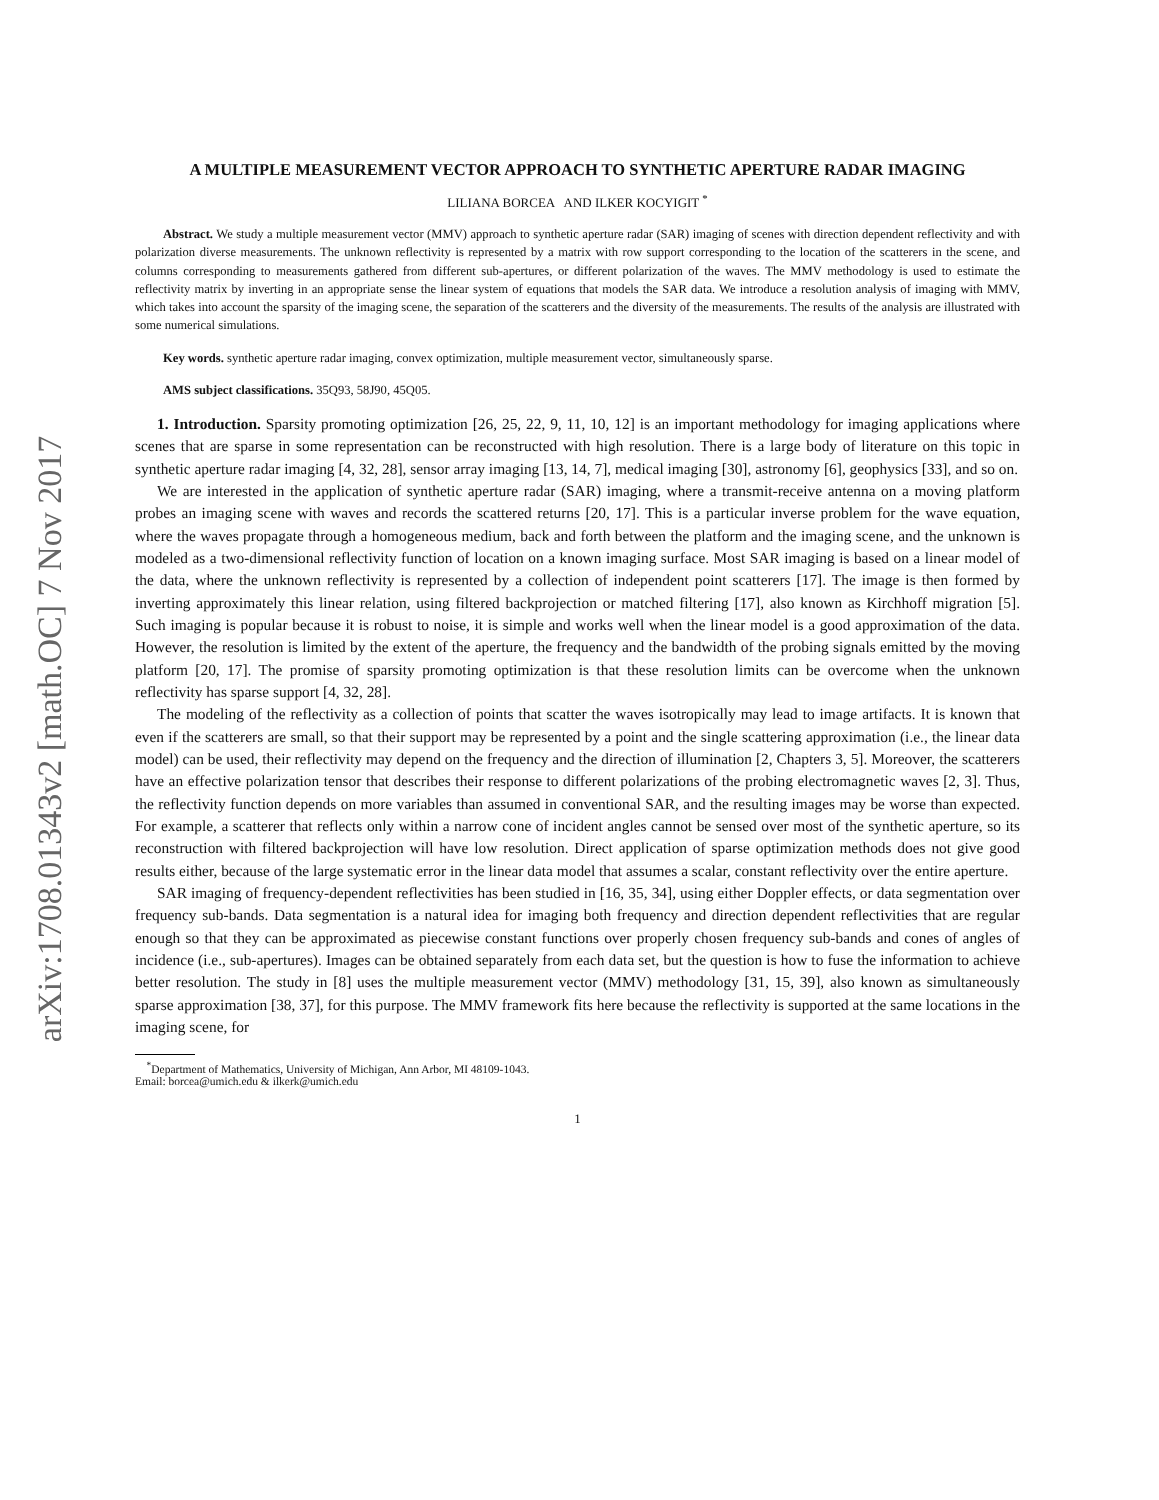arXiv:1708.01343v2 [math.OC] 7 Nov 2017
A MULTIPLE MEASUREMENT VECTOR APPROACH TO SYNTHETIC APERTURE RADAR IMAGING
LILIANA BORCEA AND ILKER KOCYIGIT <sup>*</sup>
Abstract. We study a multiple measurement vector (MMV) approach to synthetic aperture radar (SAR) imaging of scenes with direction dependent reflectivity and with polarization diverse measurements. The unknown reflectivity is represented by a matrix with row support corresponding to the location of the scatterers in the scene, and columns corresponding to measurements gathered from different sub-apertures, or different polarization of the waves. The MMV methodology is used to estimate the reflectivity matrix by inverting in an appropriate sense the linear system of equations that models the SAR data. We introduce a resolution analysis of imaging with MMV, which takes into account the sparsity of the imaging scene, the separation of the scatterers and the diversity of the measurements. The results of the analysis are illustrated with some numerical simulations.
Key words. synthetic aperture radar imaging, convex optimization, multiple measurement vector, simultaneously sparse.
AMS subject classifications. 35Q93, 58J90, 45Q05.
1. Introduction. Sparsity promoting optimization [26, 25, 22, 9, 11, 10, 12] is an important methodology for imaging applications where scenes that are sparse in some representation can be reconstructed with high resolution. There is a large body of literature on this topic in synthetic aperture radar imaging [4, 32, 28], sensor array imaging [13, 14, 7], medical imaging [30], astronomy [6], geophysics [33], and so on.
We are interested in the application of synthetic aperture radar (SAR) imaging, where a transmit-receive antenna on a moving platform probes an imaging scene with waves and records the scattered returns [20, 17]. This is a particular inverse problem for the wave equation, where the waves propagate through a homogeneous medium, back and forth between the platform and the imaging scene, and the unknown is modeled as a two-dimensional reflectivity function of location on a known imaging surface. Most SAR imaging is based on a linear model of the data, where the unknown reflectivity is represented by a collection of independent point scatterers [17]. The image is then formed by inverting approximately this linear relation, using filtered backprojection or matched filtering [17], also known as Kirchhoff migration [5]. Such imaging is popular because it is robust to noise, it is simple and works well when the linear model is a good approximation of the data. However, the resolution is limited by the extent of the aperture, the frequency and the bandwidth of the probing signals emitted by the moving platform [20, 17]. The promise of sparsity promoting optimization is that these resolution limits can be overcome when the unknown reflectivity has sparse support [4, 32, 28].
The modeling of the reflectivity as a collection of points that scatter the waves isotropically may lead to image artifacts. It is known that even if the scatterers are small, so that their support may be represented by a point and the single scattering approximation (i.e., the linear data model) can be used, their reflectivity may depend on the frequency and the direction of illumination [2, Chapters 3, 5]. Moreover, the scatterers have an effective polarization tensor that describes their response to different polarizations of the probing electromagnetic waves [2, 3]. Thus, the reflectivity function depends on more variables than assumed in conventional SAR, and the resulting images may be worse than expected. For example, a scatterer that reflects only within a narrow cone of incident angles cannot be sensed over most of the synthetic aperture, so its reconstruction with filtered backprojection will have low resolution. Direct application of sparse optimization methods does not give good results either, because of the large systematic error in the linear data model that assumes a scalar, constant reflectivity over the entire aperture.
SAR imaging of frequency-dependent reflectivities has been studied in [16, 35, 34], using either Doppler effects, or data segmentation over frequency sub-bands. Data segmentation is a natural idea for imaging both frequency and direction dependent reflectivities that are regular enough so that they can be approximated as piecewise constant functions over properly chosen frequency sub-bands and cones of angles of incidence (i.e., sub-apertures). Images can be obtained separately from each data set, but the question is how to fuse the information to achieve better resolution. The study in [8] uses the multiple measurement vector (MMV) methodology [31, 15, 39], also known as simultaneously sparse approximation [38, 37], for this purpose. The MMV framework fits here because the reflectivity is supported at the same locations in the imaging scene, for
<sup>*</sup> Department of Mathematics, University of Michigan, Ann Arbor, MI 48109-1043.
Email: borcea@umich.edu & ilkerk@umich.edu
1